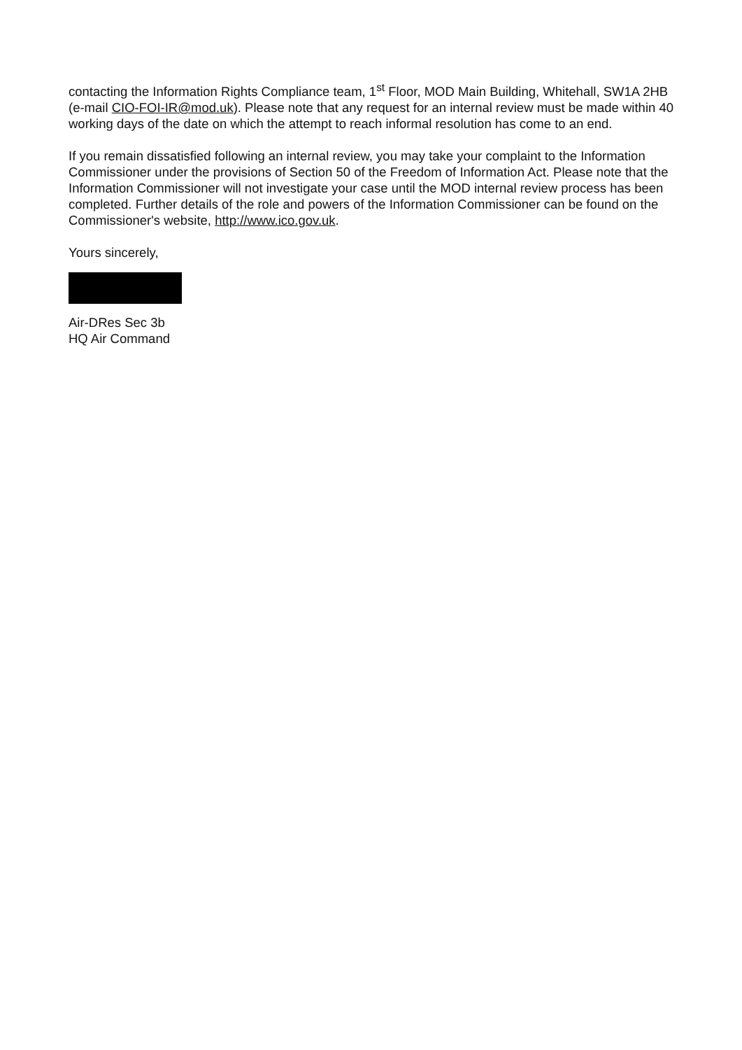contacting the Information Rights Compliance team, 1<sup>st</sup> Floor, MOD Main Building, Whitehall, SW1A 2HB (e-mail CIO-FOI-IR@mod.uk). Please note that any request for an internal review must be made within 40 working days of the date on which the attempt to reach informal resolution has come to an end.
If you remain dissatisfied following an internal review, you may take your complaint to the Information Commissioner under the provisions of Section 50 of the Freedom of Information Act. Please note that the Information Commissioner will not investigate your case until the MOD internal review process has been completed. Further details of the role and powers of the Information Commissioner can be found on the Commissioner's website, http://www.ico.gov.uk.
Yours sincerely,
Air-DRes Sec 3b
HQ Air Command